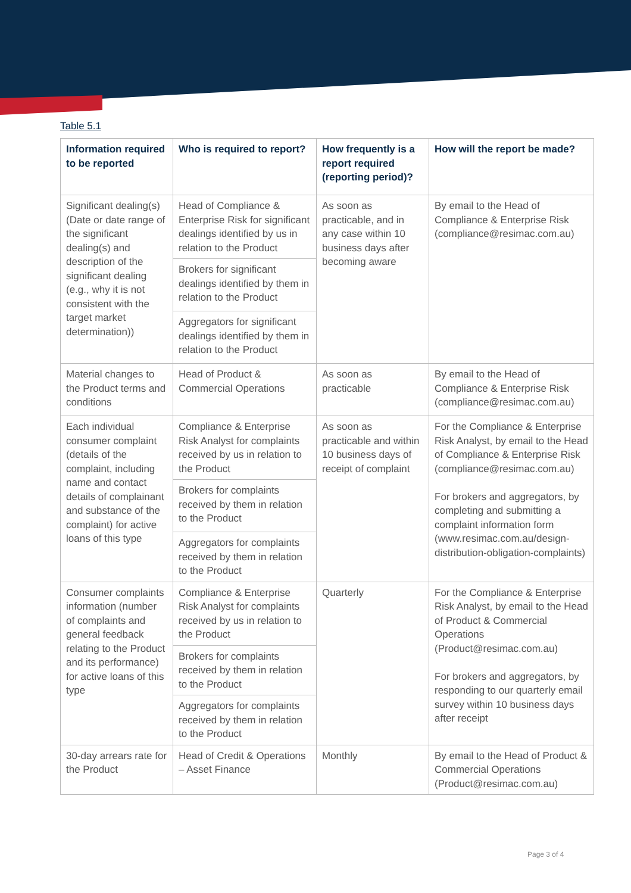Table 5.1
| Information required to be reported | Who is required to report? | How frequently is a report required (reporting period)? | How will the report be made? |
| --- | --- | --- | --- |
| Significant dealing(s) (Date or date range of the significant dealing(s) and description of the significant dealing (e.g., why it is not consistent with the target market determination)) | Head of Compliance & Enterprise Risk for significant dealings identified by us in relation to the Product | As soon as practicable, and in any case within 10 business days after becoming aware | By email to the Head of Compliance & Enterprise Risk (compliance@resimac.com.au) |
| | Brokers for significant dealings identified by them in relation to the Product | | |
| | Aggregators for significant dealings identified by them in relation to the Product | | |
| Material changes to the Product terms and conditions | Head of Product & Commercial Operations | As soon as practicable | By email to the Head of Compliance & Enterprise Risk (compliance@resimac.com.au) |
| Each individual consumer complaint (details of the complaint, including name and contact details of complainant and substance of the complaint) for active loans of this type | Compliance & Enterprise Risk Analyst for complaints received by us in relation to the Product | As soon as practicable and within 10 business days of receipt of complaint | For the Compliance & Enterprise Risk Analyst, by email to the Head of Compliance & Enterprise Risk (compliance@resimac.com.au) For brokers and aggregators, by completing and submitting a complaint information form (www.resimac.com.au/design-distribution-obligation-complaints) |
| | Brokers for complaints received by them in relation to the Product | | |
| | Aggregators for complaints received by them in relation to the Product | | |
| Consumer complaints information (number of complaints and general feedback relating to the Product and its performance) for active loans of this type | Compliance & Enterprise Risk Analyst for complaints received by us in relation to the Product | Quarterly | For the Compliance & Enterprise Risk Analyst, by email to the Head of Product & Commercial Operations (Product@resimac.com.au) For brokers and aggregators, by responding to our quarterly email survey within 10 business days after receipt |
| | Brokers for complaints received by them in relation to the Product | | |
| | Aggregators for complaints received by them in relation to the Product | | |
| 30-day arrears rate for the Product | Head of Credit & Operations – Asset Finance | Monthly | By email to the Head of Product & Commercial Operations (Product@resimac.com.au) |
Page 3 of 4